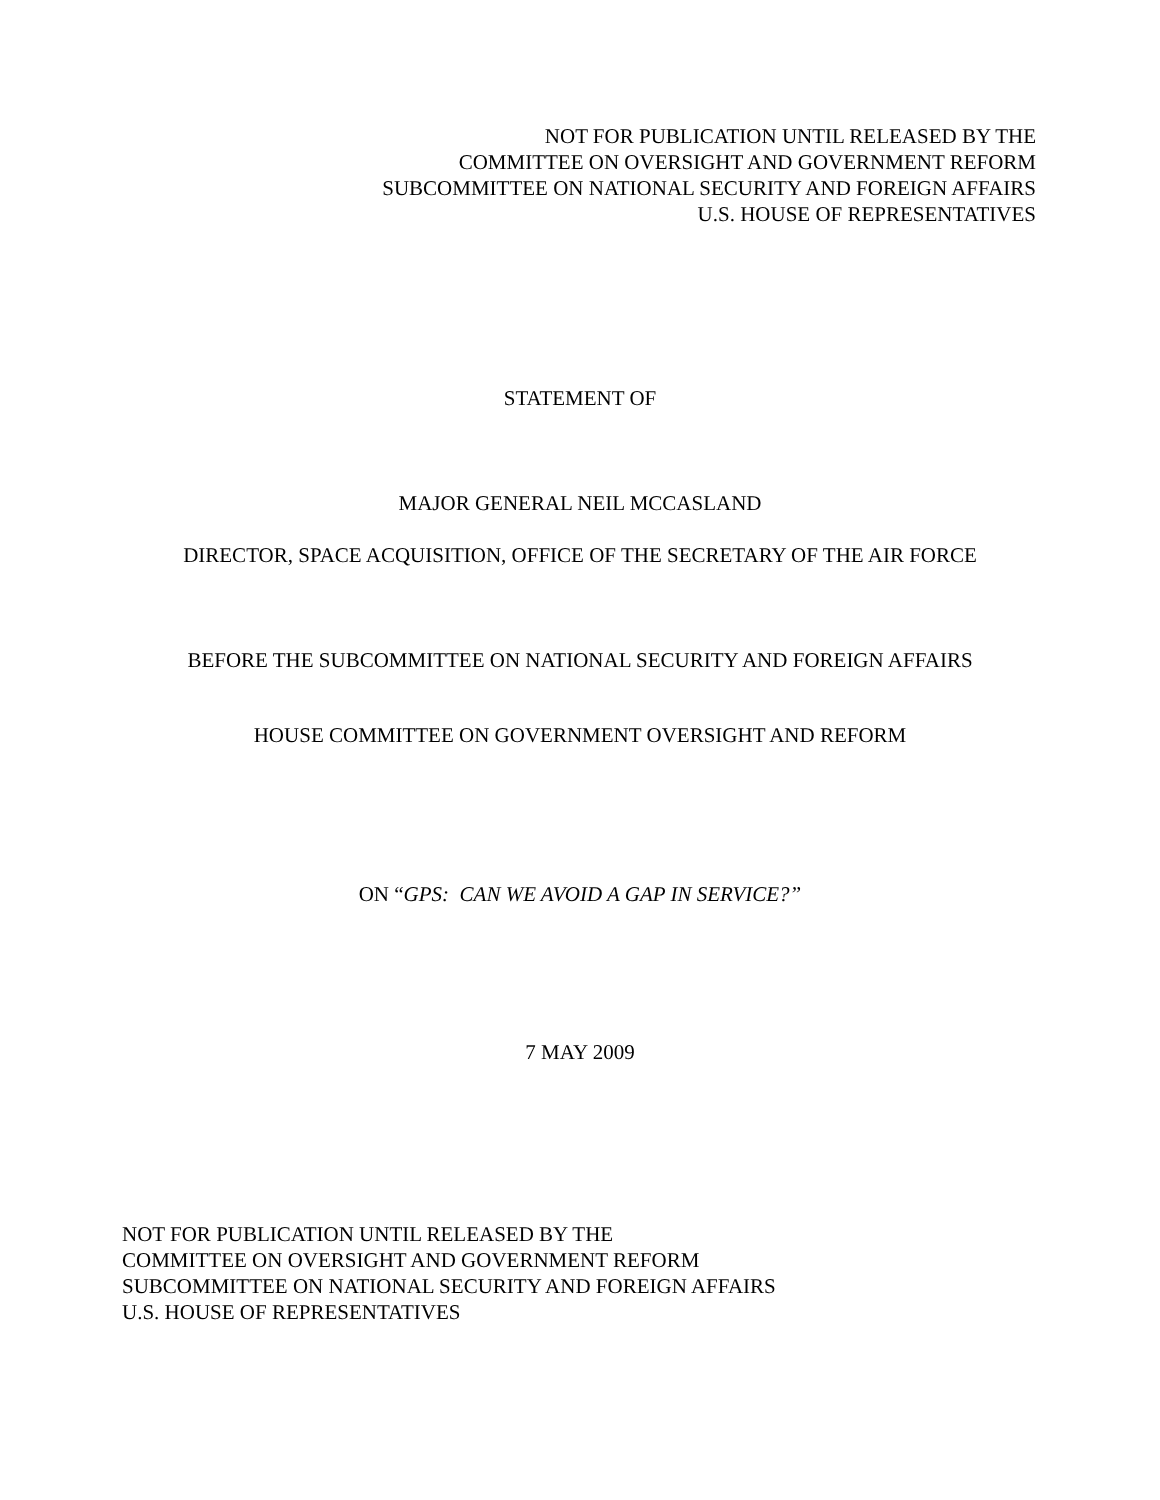NOT FOR PUBLICATION UNTIL RELEASED BY THE
COMMITTEE ON OVERSIGHT AND GOVERNMENT REFORM
SUBCOMMITTEE ON NATIONAL SECURITY AND FOREIGN AFFAIRS
U.S. HOUSE OF REPRESENTATIVES
STATEMENT OF
MAJOR GENERAL NEIL MCCASLAND
DIRECTOR, SPACE ACQUISITION, OFFICE OF THE SECRETARY OF THE AIR FORCE
BEFORE THE SUBCOMMITTEE ON NATIONAL SECURITY AND FOREIGN AFFAIRS
HOUSE COMMITTEE ON GOVERNMENT OVERSIGHT AND REFORM
ON “GPS: CAN WE AVOID A GAP IN SERVICE?”
7 MAY 2009
NOT FOR PUBLICATION UNTIL RELEASED BY THE
COMMITTEE ON OVERSIGHT AND GOVERNMENT REFORM
SUBCOMMITTEE ON NATIONAL SECURITY AND FOREIGN AFFAIRS
U.S. HOUSE OF REPRESENTATIVES